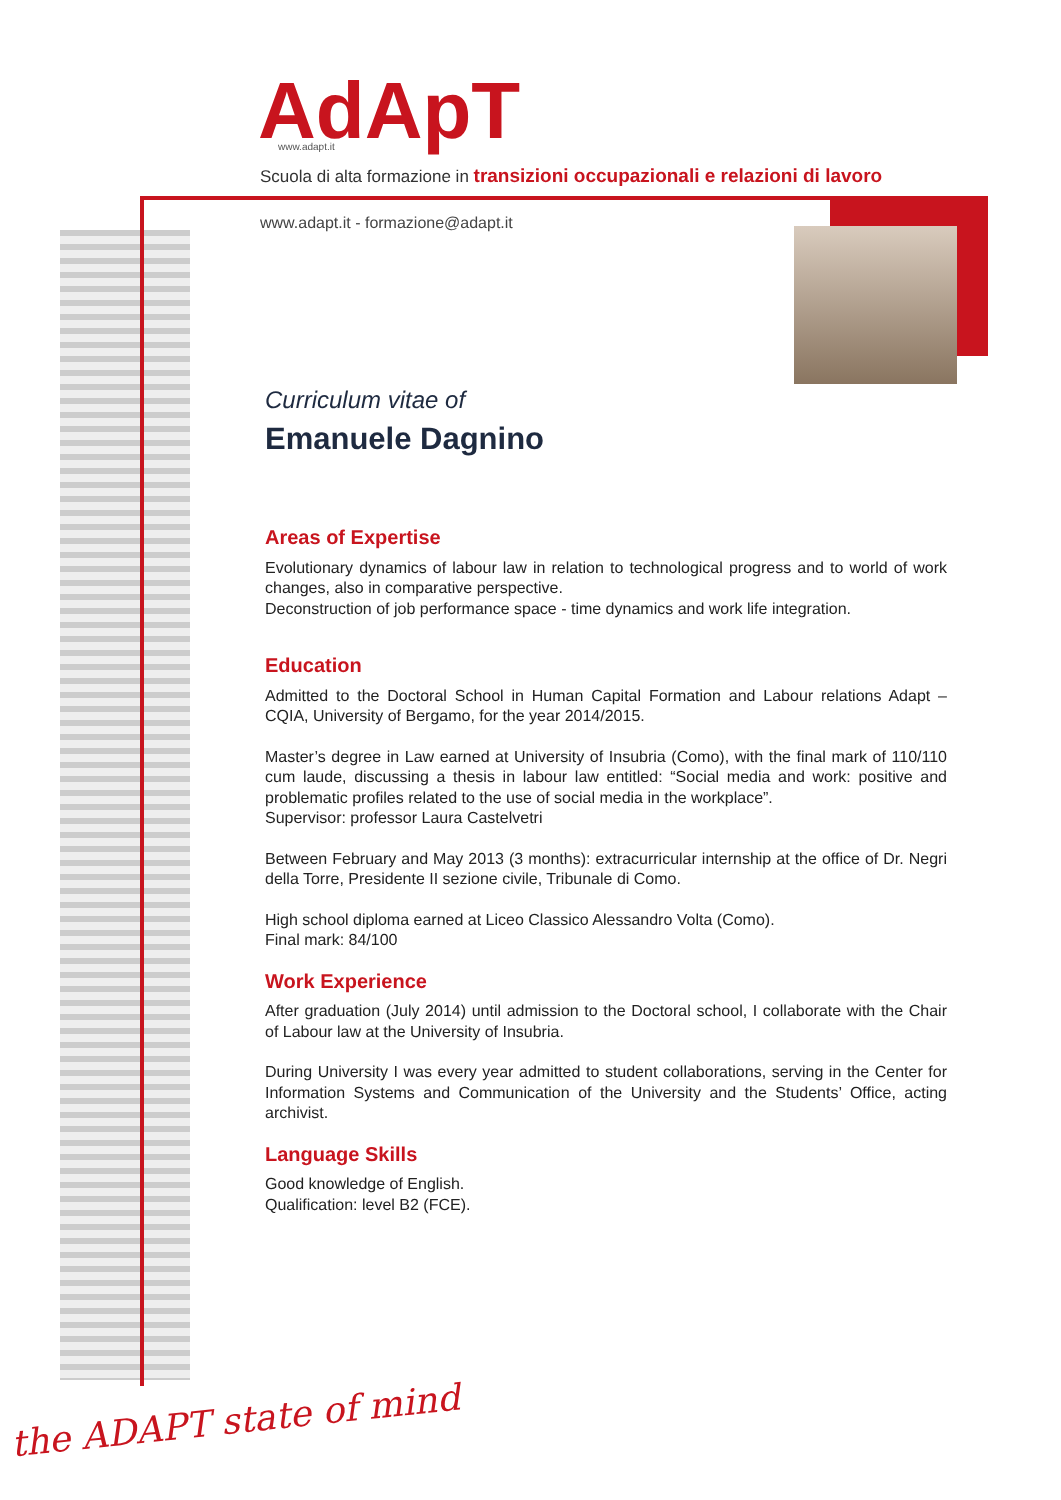AdApT
www.adapt.it
Scuola di alta formazione in transizioni occupazionali e relazioni di lavoro
www.adapt.it - formazione@adapt.it
Curriculum vitae of
Emanuele Dagnino
Areas of Expertise
Evolutionary dynamics of labour law in relation to technological progress and to world of work changes, also in comparative perspective.
Deconstruction of job performance space - time dynamics and work life integration.
Education
Admitted to the Doctoral School in Human Capital Formation and Labour relations Adapt – CQIA, University of Bergamo, for the year 2014/2015.
Master’s degree in Law earned at University of Insubria (Como), with the final mark of 110/110 cum laude, discussing a thesis in labour law entitled: “Social media and work: positive and problematic profiles related to the use of social media in the workplace”.
Supervisor: professor Laura Castelvetri
Between February and May 2013 (3 months): extracurricular internship at the office of Dr. Negri della Torre, Presidente II sezione civile, Tribunale di Como.
High school diploma earned at Liceo Classico Alessandro Volta (Como).
Final mark: 84/100
Work Experience
After graduation (July 2014) until admission to the Doctoral school, I collaborate with the Chair of Labour law at the University of Insubria.
During University I was every year admitted to student collaborations, serving in the Center for Information Systems and Communication of the University and the Students’ Office, acting archivist.
Language Skills
Good knowledge of English.
Qualification: level B2 (FCE).
the ADAPT state of mind